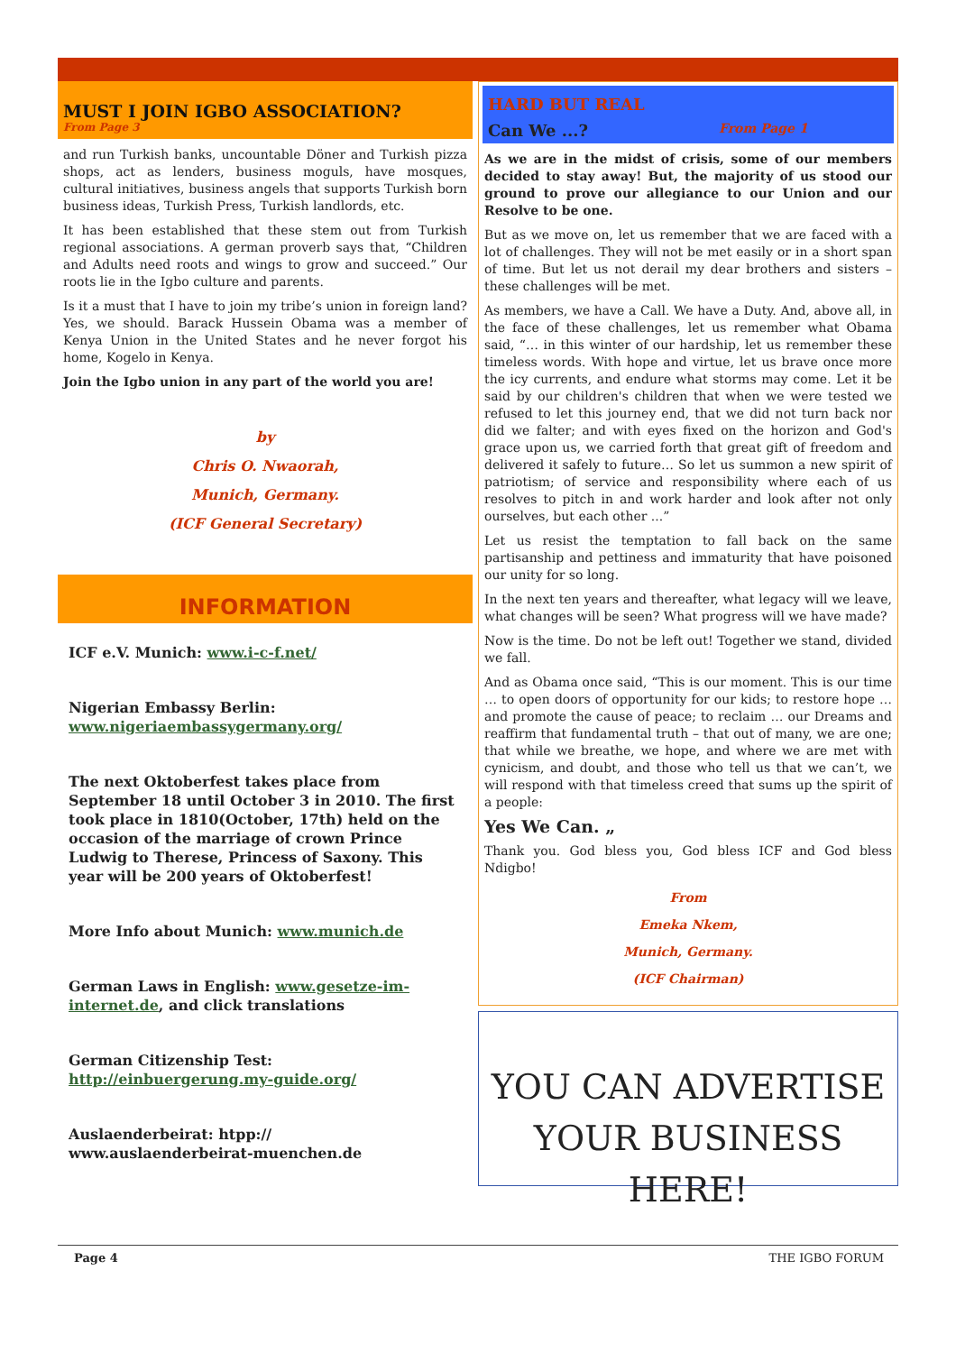MUST I JOIN IGBO ASSOCIATION?
From Page 3
and run Turkish banks, uncountable Döner and Turkish pizza shops, act as lenders, business moguls, have mosques, cultural initiatives, business angels that supports Turkish born business ideas, Turkish Press, Turkish landlords, etc.
It has been established that these stem out from Turkish regional associations. A german proverb says that, “Children and Adults need roots and wings to grow and succeed.” Our roots lie in the Igbo culture and parents.
Is it a must that I have to join my tribe’s union in foreign land? Yes, we should. Barack Hussein Obama was a member of Kenya Union in the United States and he never forgot his home, Kogelo in Kenya.
Join the Igbo union in any part of the world you are!
by
Chris O. Nwaorah,
Munich, Germany.
(ICF General Secretary)
INFORMATION
ICF e.V. Munich: www.i-c-f.net/
Nigerian Embassy Berlin:
www.nigeriaembassygermany.org/
The next Oktoberfest takes place from September 18 until October 3 in 2010. The first took place in 1810(October, 17th) held on the occasion of the marriage of crown Prince Ludwig to Therese, Princess of Saxony. This year will be 200 years of Oktoberfest!
More Info about Munich: www.munich.de
German Laws in English: www.gesetze-im-internet.de, and click translations
German Citizenship Test: http://einbuergerung.my-guide.org/
Auslaenderbeirat: htpp://
www.auslaenderbeirat-muenchen.de
HARD BUT REAL
Can We ...? From Page 1
As we are in the midst of crisis, some of our members decided to stay away! But, the majority of us stood our ground to prove our allegiance to our Union and our Resolve to be one.
But as we move on, let us remember that we are faced with a lot of challenges. They will not be met easily or in a short span of time. But let us not derail my dear brothers and sisters – these challenges will be met.
As members, we have a Call. We have a Duty. And, above all, in the face of these challenges, let us remember what Obama said, “… in this winter of our hardship, let us remember these timeless words. With hope and virtue, let us brave once more the icy currents, and endure what storms may come. Let it be said by our children's children that when we were tested we refused to let this journey end, that we did not turn back nor did we falter; and with eyes fixed on the horizon and God's grace upon us, we carried forth that great gift of freedom and delivered it safely to future… So let us summon a new spirit of patriotism; of service and responsibility where each of us resolves to pitch in and work harder and look after not only ourselves, but each other ...”
Let us resist the temptation to fall back on the same partisanship and pettiness and immaturity that have poisoned our unity for so long.
In the next ten years and thereafter, what legacy will we leave, what changes will be seen? What progress will we have made?
Now is the time. Do not be left out! Together we stand, divided we fall.
And as Obama once said, “This is our moment. This is our time … to open doors of opportunity for our kids; to restore hope … and promote the cause of peace; to reclaim … our Dreams and reaffirm that fundamental truth – that out of many, we are one; that while we breathe, we hope, and where we are met with cynicism, and doubt, and those who tell us that we can’t, we will respond with that timeless creed that sums up the spirit of a people:
Yes We Can. „
Thank you. God bless you, God bless ICF and God bless Ndigbo!
From
Emeka Nkem,
Munich, Germany.
(ICF Chairman)
YOU CAN ADVERTISE
YOUR BUSINESS HERE!
Page 4 THE IGBO FORUM